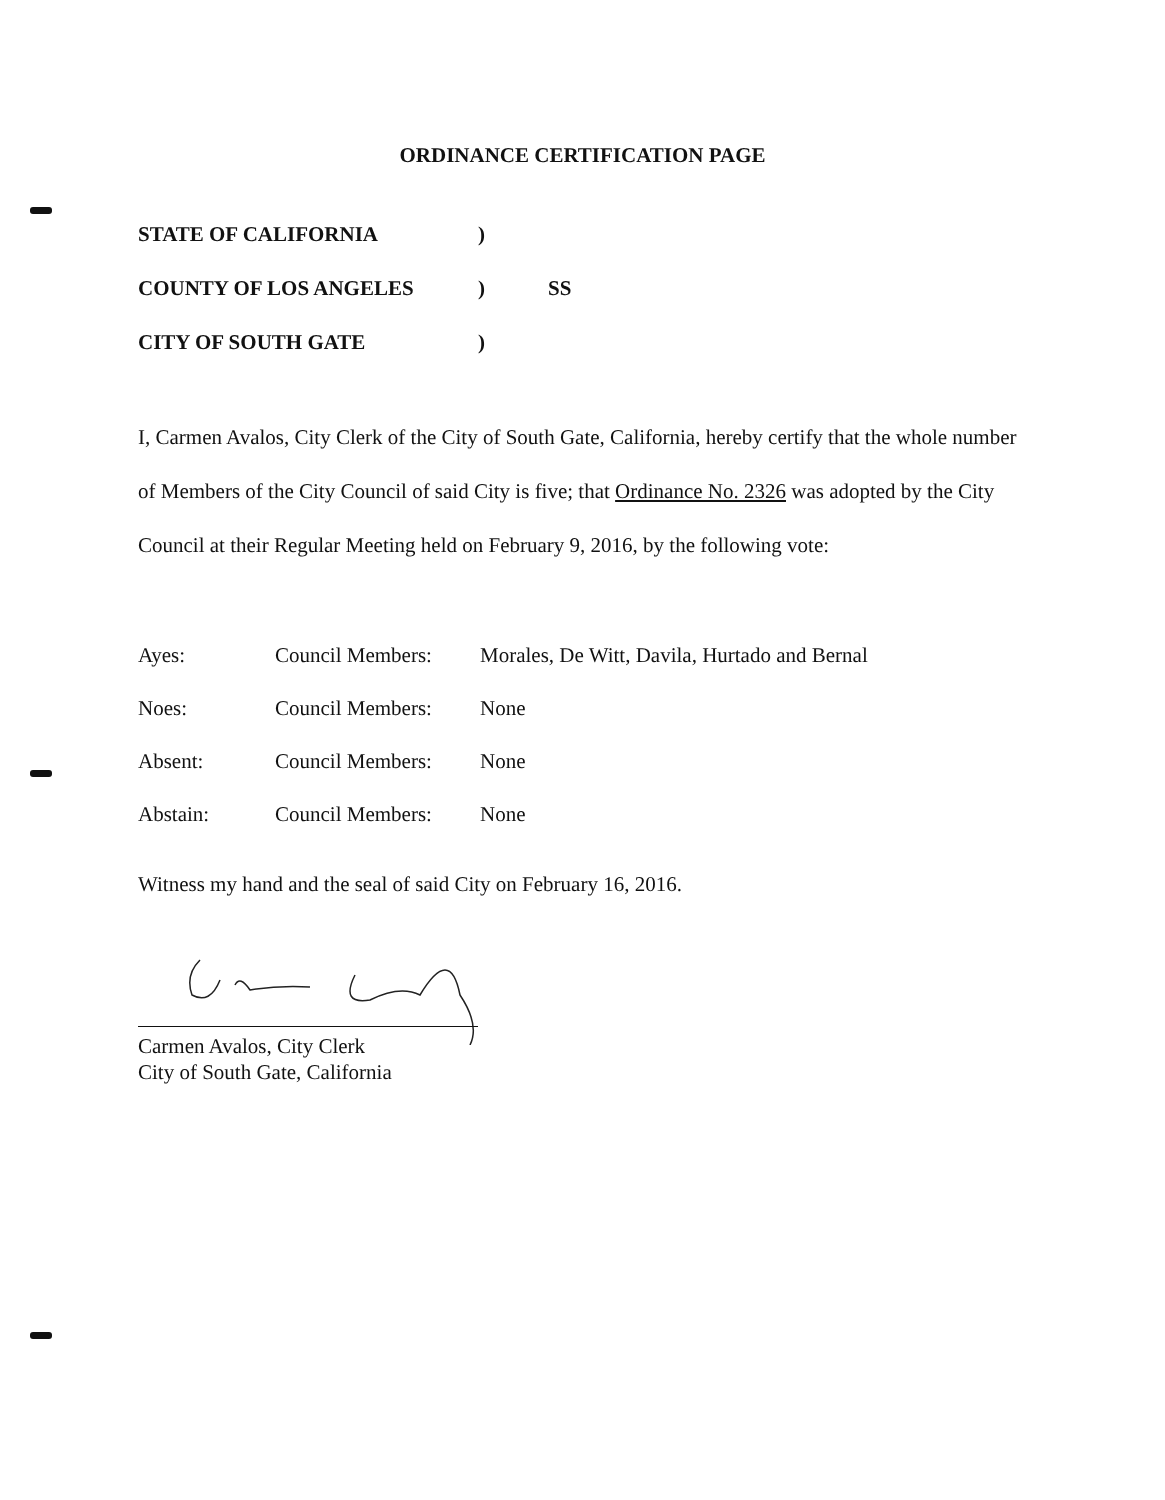ORDINANCE CERTIFICATION PAGE
STATE OF CALIFORNIA)
COUNTY OF LOS ANGELES) SS
CITY OF SOUTH GATE)
I, Carmen Avalos, City Clerk of the City of South Gate, California, hereby certify that the whole number of Members of the City Council of said City is five; that Ordinance No. 2326 was adopted by the City Council at their Regular Meeting held on February 9, 2016, by the following vote:
Ayes: Council Members: Morales, De Witt, Davila, Hurtado and Bernal
Noes: Council Members: None
Absent: Council Members: None
Abstain: Council Members: None
Witness my hand and the seal of said City on February 16, 2016.
Carmen Avalos, City Clerk
City of South Gate, California